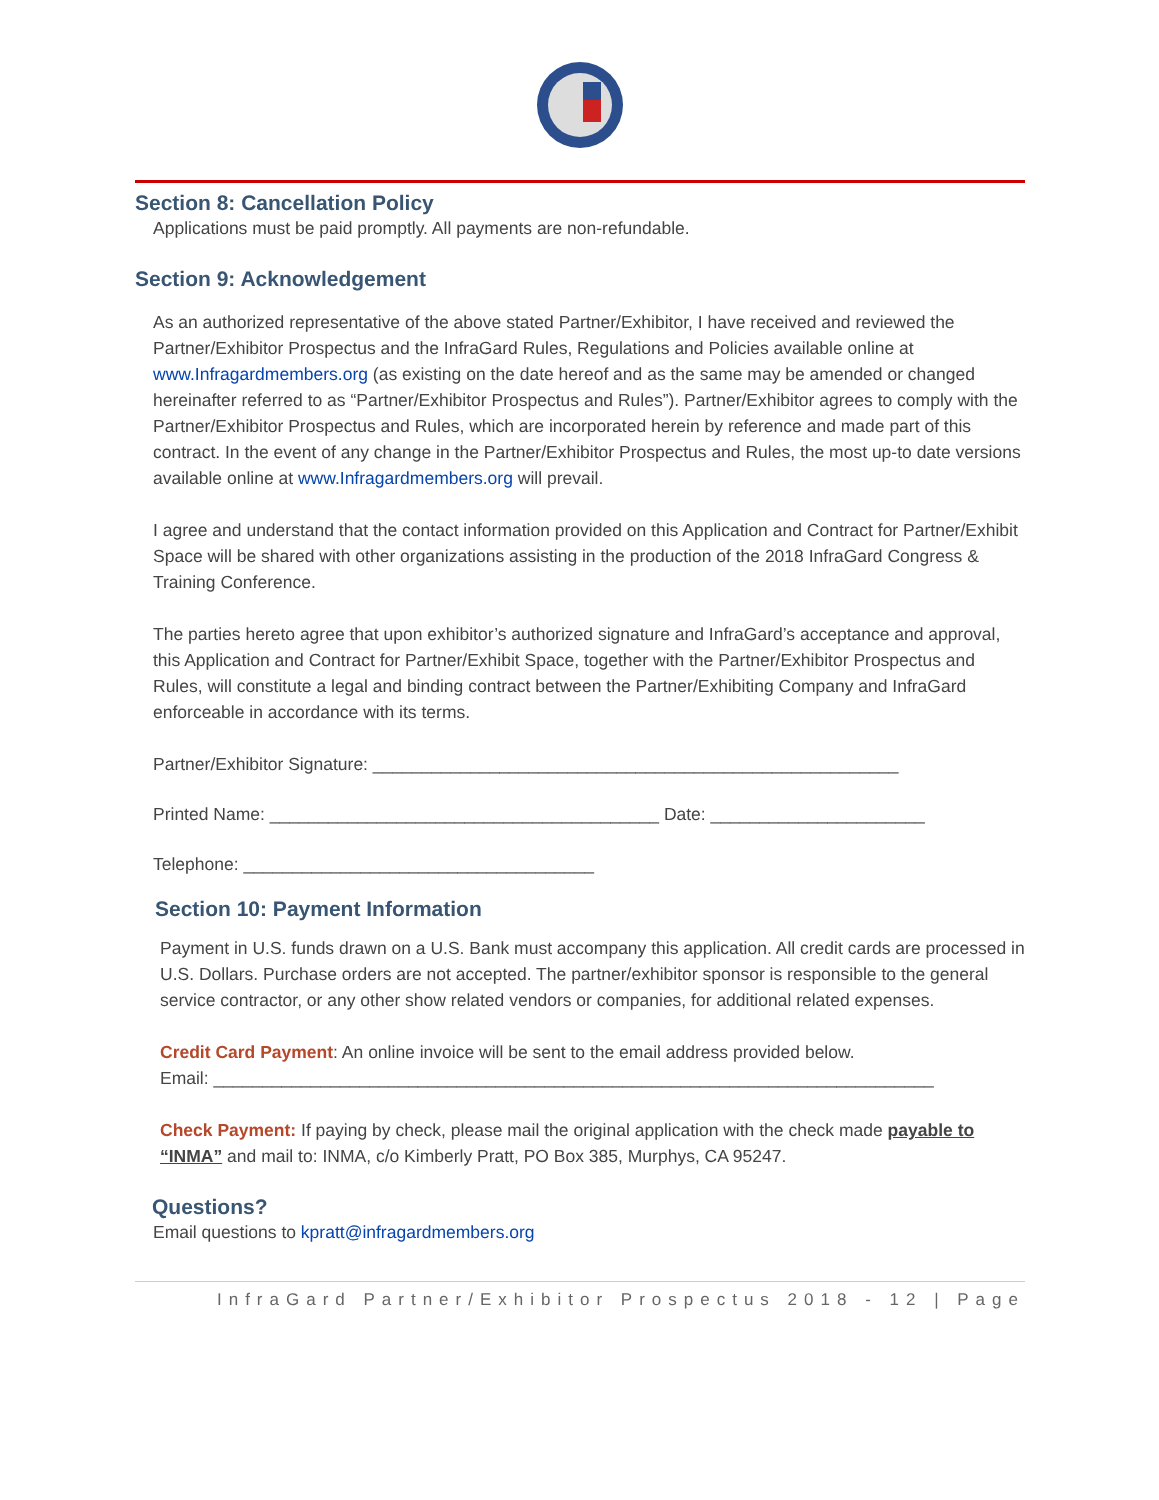Section 8: Cancellation Policy
Applications must be paid promptly. All payments are non-refundable.
Section 9: Acknowledgement
As an authorized representative of the above stated Partner/Exhibitor, I have received and reviewed the Partner/Exhibitor Prospectus and the InfraGard Rules, Regulations and Policies available online at www.Infragardmembers.org (as existing on the date hereof and as the same may be amended or changed hereinafter referred to as “Partner/Exhibitor Prospectus and Rules”). Partner/Exhibitor agrees to comply with the Partner/Exhibitor Prospectus and Rules, which are incorporated herein by reference and made part of this contract. In the event of any change in the Partner/Exhibitor Prospectus and Rules, the most up-to date versions available online at www.Infragardmembers.org will prevail.
I agree and understand that the contact information provided on this Application and Contract for Partner/Exhibit Space will be shared with other organizations assisting in the production of the 2018 InfraGard Congress & Training Conference.
The parties hereto agree that upon exhibitor’s authorized signature and InfraGard’s acceptance and approval, this Application and Contract for Partner/Exhibit Space, together with the Partner/Exhibitor Prospectus and Rules, will constitute a legal and binding contract between the Partner/Exhibiting Company and InfraGard enforceable in accordance with its terms.
Partner/Exhibitor Signature: ______________________________________________________
Printed Name: ________________________________________ Date: ______________________
Telephone: ____________________________________
Section 10: Payment Information
Payment in U.S. funds drawn on a U.S. Bank must accompany this application. All credit cards are processed in U.S. Dollars. Purchase orders are not accepted. The partner/exhibitor sponsor is responsible to the general service contractor, or any other show related vendors or companies, for additional related expenses.
Credit Card Payment: An online invoice will be sent to the email address provided below.
Email: __________________________________________________________________________
Check Payment: If paying by check, please mail the original application with the check made payable to “INMA” and mail to: INMA, c/o Kimberly Pratt, PO Box 385, Murphys, CA 95247.
Questions?
Email questions to kpratt@infragardmembers.org
InfraGard Partner/Exhibitor Prospectus 2018 - 12 | Page